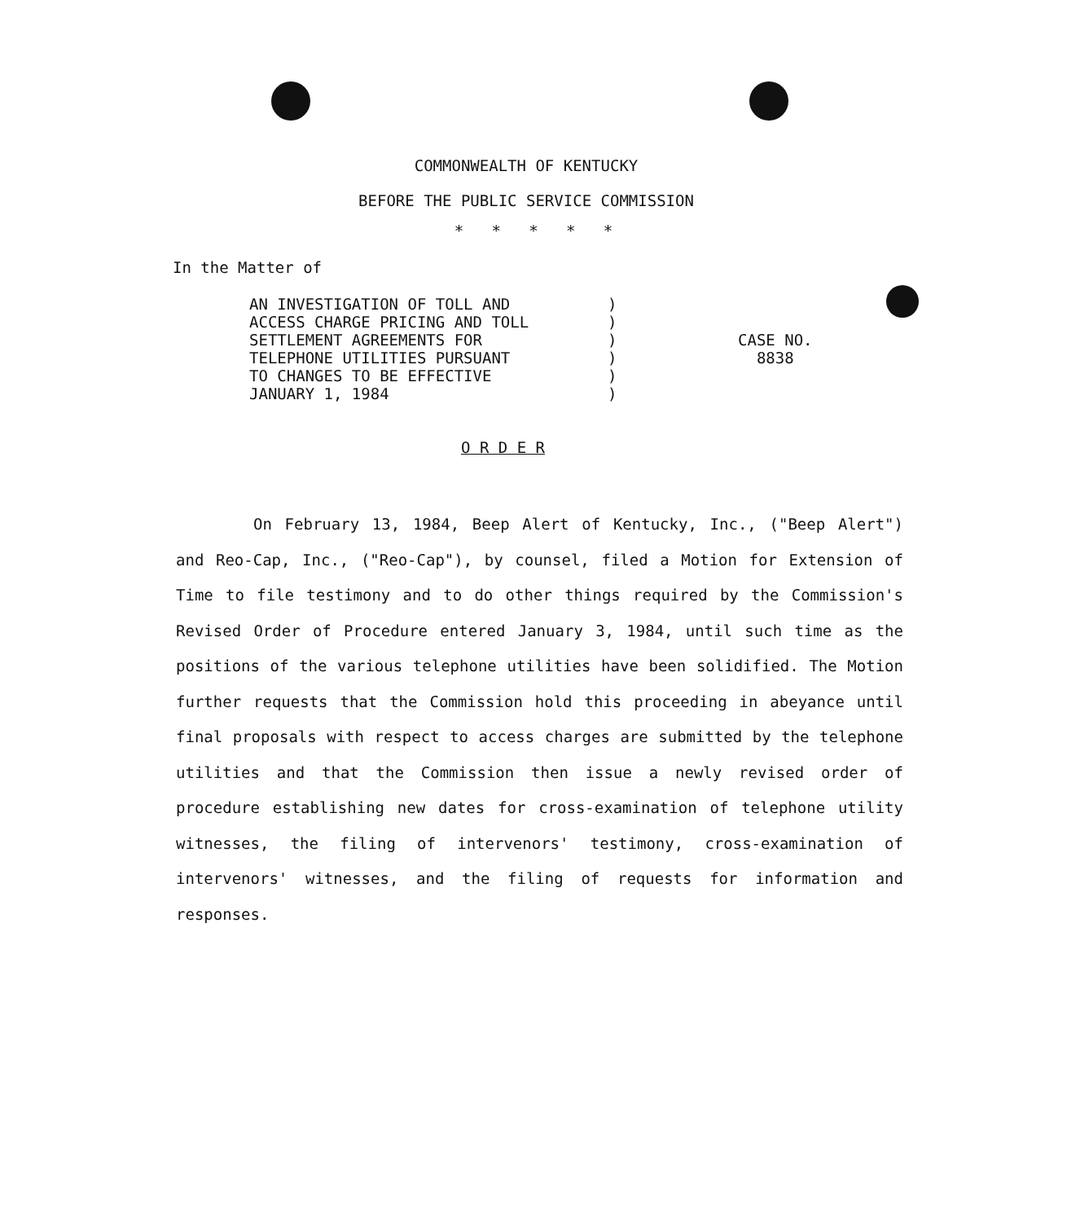COMMONWEALTH OF KENTUCKY
BEFORE THE PUBLIC SERVICE COMMISSION
* * * * *
In the Matter of
AN INVESTIGATION OF TOLL AND
ACCESS CHARGE PRICING AND TOLL
SETTLEMENT AGREEMENTS FOR
TELEPHONE UTILITIES PURSUANT
TO CHANGES TO BE EFFECTIVE
JANUARY 1, 1984
)
)
)
)
)
)
CASE NO.
8838
O R D E R
On February 13, 1984, Beep Alert of Kentucky, Inc., ("Beep Alert") and Reo-Cap, Inc., ("Reo-Cap"), by counsel, filed a Motion for Extension of Time to file testimony and to do other things required by the Commission's Revised Order of Procedure entered January 3, 1984, until such time as the positions of the various telephone utilities have been solidified. The Motion further requests that the Commission hold this proceeding in abeyance until final proposals with respect to access charges are submitted by the telephone utilities and that the Commission then issue a newly revised order of procedure establishing new dates for cross-examination of telephone utility witnesses, the filing of intervenors' testimony, cross-examination of intervenors' witnesses, and the filing of requests for information and responses.